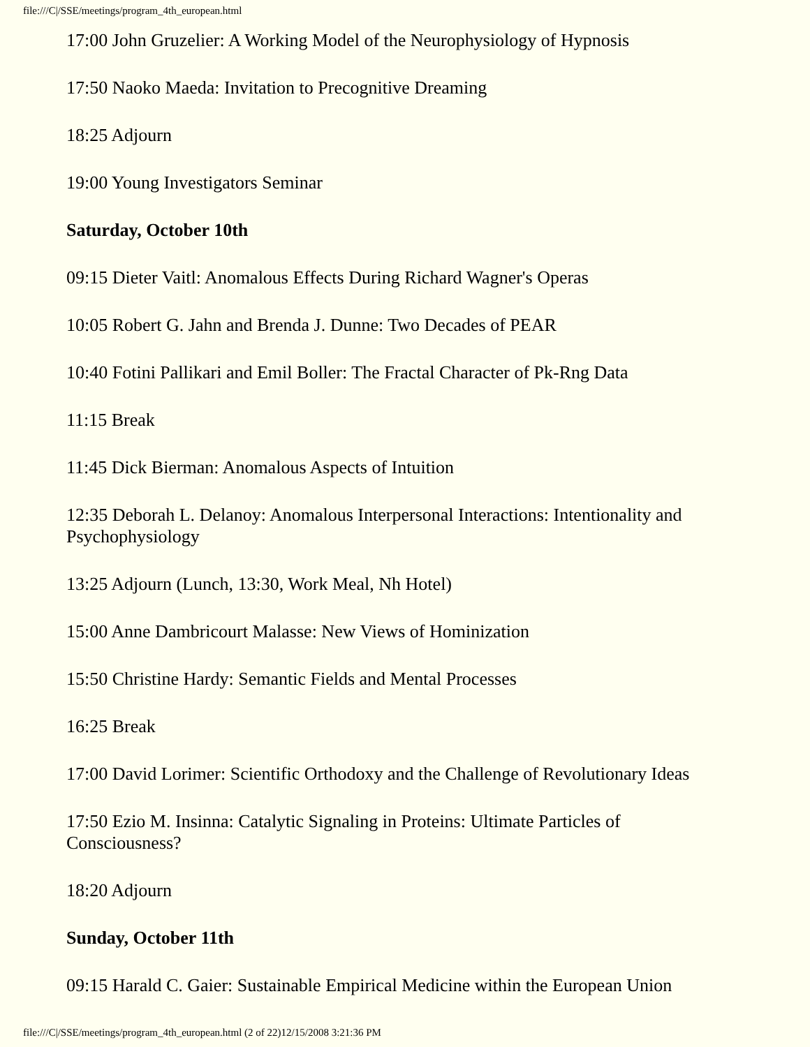file:///C|/SSE/meetings/program_4th_european.html
17:00 John Gruzelier: A Working Model of the Neurophysiology of Hypnosis
17:50 Naoko Maeda: Invitation to Precognitive Dreaming
18:25 Adjourn
19:00 Young Investigators Seminar
Saturday, October 10th
09:15 Dieter Vaitl: Anomalous Effects During Richard Wagner's Operas
10:05 Robert G. Jahn and Brenda J. Dunne: Two Decades of PEAR
10:40 Fotini Pallikari and Emil Boller: The Fractal Character of Pk-Rng Data
11:15 Break
11:45 Dick Bierman: Anomalous Aspects of Intuition
12:35 Deborah L. Delanoy: Anomalous Interpersonal Interactions: Intentionality and Psychophysiology
13:25 Adjourn (Lunch, 13:30, Work Meal, Nh Hotel)
15:00 Anne Dambricourt Malasse: New Views of Hominization
15:50 Christine Hardy: Semantic Fields and Mental Processes
16:25 Break
17:00 David Lorimer: Scientific Orthodoxy and the Challenge of Revolutionary Ideas
17:50 Ezio M. Insinna: Catalytic Signaling in Proteins: Ultimate Particles of Consciousness?
18:20 Adjourn
Sunday, October 11th
09:15 Harald C. Gaier: Sustainable Empirical Medicine within the European Union
file:///C|/SSE/meetings/program_4th_european.html (2 of 22)12/15/2008 3:21:36 PM